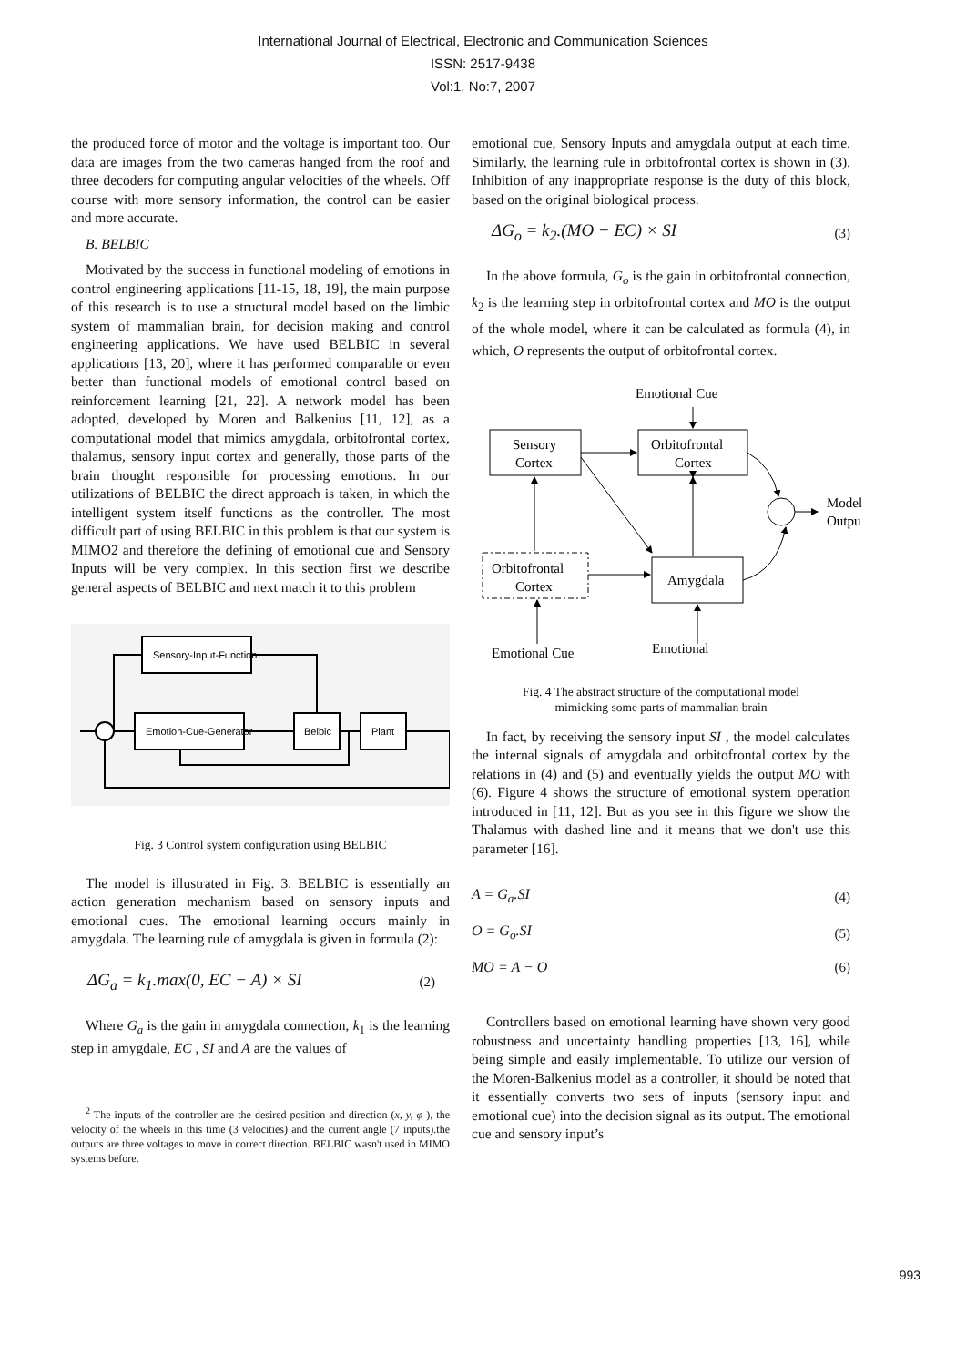International Journal of Electrical, Electronic and Communication Sciences
ISSN: 2517-9438
Vol:1, No:7, 2007
the produced force of motor and the voltage is important too. Our data are images from the two cameras hanged from the roof and three decoders for computing angular velocities of the wheels. Off course with more sensory information, the control can be easier and more accurate.
B. BELBIC
Motivated by the success in functional modeling of emotions in control engineering applications [11-15, 18, 19], the main purpose of this research is to use a structural model based on the limbic system of mammalian brain, for decision making and control engineering applications. We have used BELBIC in several applications [13, 20], where it has performed comparable or even better than functional models of emotional control based on reinforcement learning [21, 22]. A network model has been adopted, developed by Moren and Balkenius [11, 12], as a computational model that mimics amygdala, orbitofrontal cortex, thalamus, sensory input cortex and generally, those parts of the brain thought responsible for processing emotions. In our utilizations of BELBIC the direct approach is taken, in which the intelligent system itself functions as the controller. The most difficult part of using BELBIC in this problem is that our system is MIMO2 and therefore the defining of emotional cue and Sensory Inputs will be very complex. In this section first we describe general aspects of BELBIC and next match it to this problem
Sensory-Input-Function
Emotion-Cue-Generator
Belbic
Plant
Fig. 3 Control system configuration using BELBIC
The model is illustrated in Fig. 3. BELBIC is essentially an action generation mechanism based on sensory inputs and emotional cues. The emotional learning occurs mainly in amygdala. The learning rule of amygdala is given in formula (2):
ΔG<sub>a</sub> = k<sub>1</sub>.max(0, EC − A) × SI (2)
Where G<sub>a</sub> is the gain in amygdala connection, k<sub>1</sub> is the learning step in amygdale, EC , SI and A are the values of
<sup>2</sup> The inputs of the controller are the desired position and direction (x, y, φ ), the velocity of the wheels in this time (3 velocities) and the current angle (7 inputs).the outputs are three voltages to move in correct direction. BELBIC wasn't used in MIMO systems before.
emotional cue, Sensory Inputs and amygdala output at each time. Similarly, the learning rule in orbitofrontal cortex is shown in (3). Inhibition of any inappropriate response is the duty of this block, based on the original biological process.
ΔG<sub>o</sub> = k<sub>2</sub>.(MO − EC) × SI (3)
In the above formula, G<sub>o</sub> is the gain in orbitofrontal connection, k<sub>2</sub> is the learning step in orbitofrontal cortex and MO is the output of the whole model, where it can be calculated as formula (4), in which, O represents the output of orbitofrontal cortex.
Emotional Cue
Sensory
Cortex
Orbitofrontal
Cortex
Amygdala
Orbitofrontal
Cortex
Model
Outpu
Emotional Cue
Emotional
Fig. 4 The abstract structure of the computational model
mimicking some parts of mammalian brain
In fact, by receiving the sensory input SI , the model calculates the internal signals of amygdala and orbitofrontal cortex by the relations in (4) and (5) and eventually yields the output MO with (6). Figure 4 shows the structure of emotional system operation introduced in [11, 12]. But as you see in this figure we show the Thalamus with dashed line and it means that we don't use this parameter [16].
A = G<sub>a</sub>.SI (4)
O = G<sub>o</sub>.SI (5)
MO = A − O (6)
Controllers based on emotional learning have shown very good robustness and uncertainty handling properties [13, 16], while being simple and easily implementable. To utilize our version of the Moren-Balkenius model as a controller, it should be noted that it essentially converts two sets of inputs (sensory input and emotional cue) into the decision signal as its output. The emotional cue and sensory input’s
993